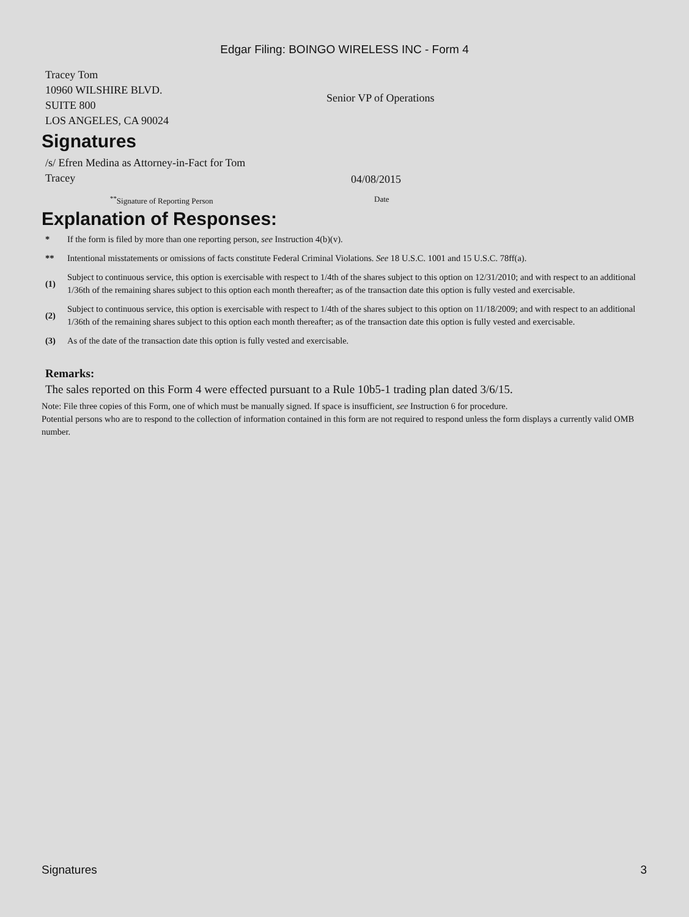Edgar Filing: BOINGO WIRELESS INC - Form 4
| Tracey Tom 10960 WILSHIRE BLVD. SUITE 800 LOS ANGELES, CA 90024 | Senior VP of Operations |
Signatures
| /s/ Efren Medina as Attorney-in-Fact for Tom Tracey | 04/08/2015 |
| <sup>**</sup> Signature of Reporting Person | Date |
Explanation of Responses:
| * | If the form is filed by more than one reporting person, see Instruction 4(b)(v). |
| ** | Intentional misstatements or omissions of facts constitute Federal Criminal Violations. See 18 U.S.C. 1001 and 15 U.S.C. 78ff(a). |
| (1) | Subject to continuous service, this option is exercisable with respect to 1/4th of the shares subject to this option on 12/31/2010; and with respect to an additional 1/36th of the remaining shares subject to this option each month thereafter; as of the transaction date this option is fully vested and exercisable. |
| (2) | Subject to continuous service, this option is exercisable with respect to 1/4th of the shares subject to this option on 11/18/2009; and with respect to an additional 1/36th of the remaining shares subject to this option each month thereafter; as of the transaction date this option is fully vested and exercisable. |
| (3) | As of the date of the transaction date this option is fully vested and exercisable. |
Remarks:
The sales reported on this Form 4 were effected pursuant to a Rule 10b5-1 trading plan dated 3/6/15.
Note: File three copies of this Form, one of which must be manually signed. If space is insufficient, see Instruction 6 for procedure.
Potential persons who are to respond to the collection of information contained in this form are not required to respond unless the form displays a currently valid OMB number.
Signatures 3